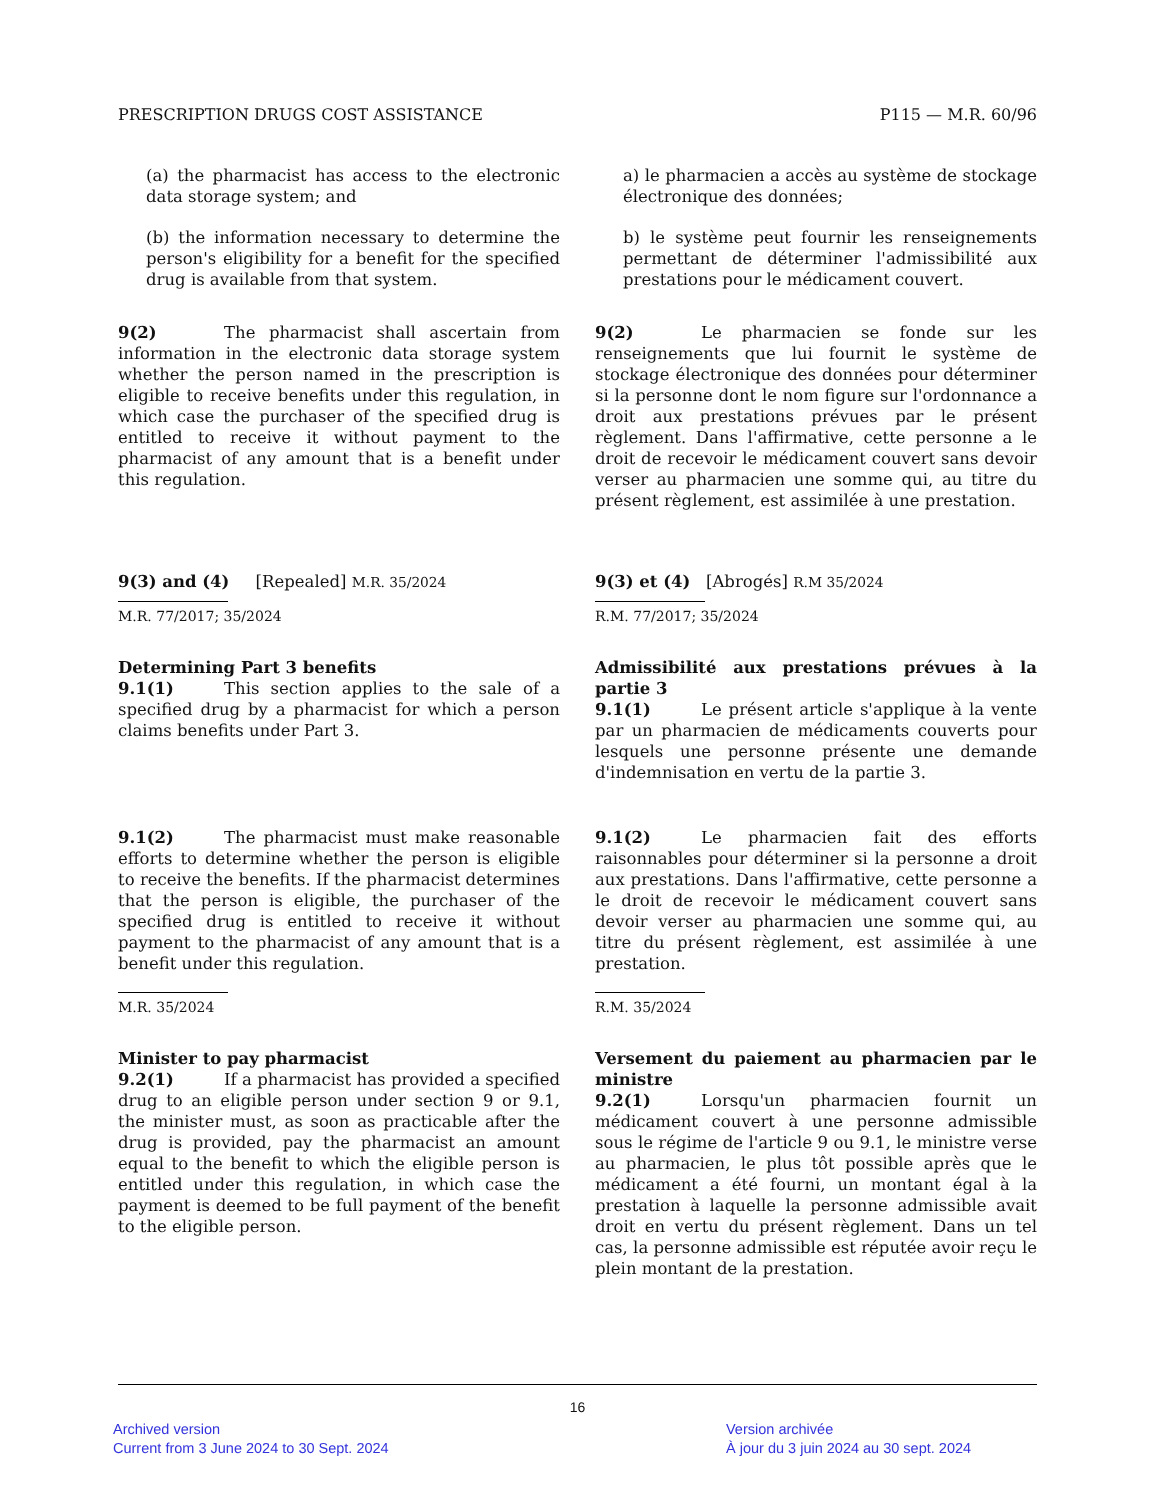PRESCRIPTION DRUGS COST ASSISTANCE P115 — M.R. 60/96
(a) the pharmacist has access to the electronic data storage system; and
(b) the information necessary to determine the person's eligibility for a benefit for the specified drug is available from that system.
a) le pharmacien a accès au système de stockage électronique des données;
b) le système peut fournir les renseignements permettant de déterminer l'admissibilité aux prestations pour le médicament couvert.
9(2) The pharmacist shall ascertain from information in the electronic data storage system whether the person named in the prescription is eligible to receive benefits under this regulation, in which case the purchaser of the specified drug is entitled to receive it without payment to the pharmacist of any amount that is a benefit under this regulation.
9(2) Le pharmacien se fonde sur les renseignements que lui fournit le système de stockage électronique des données pour déterminer si la personne dont le nom figure sur l'ordonnance a droit aux prestations prévues par le présent règlement. Dans l'affirmative, cette personne a le droit de recevoir le médicament couvert sans devoir verser au pharmacien une somme qui, au titre du présent règlement, est assimilée à une prestation.
9(3) and (4) [Repealed] M.R. 35/2024
M.R. 77/2017; 35/2024
9(3) et (4) [Abrogés] R.M 35/2024
R.M. 77/2017; 35/2024
Determining Part 3 benefits
9.1(1) This section applies to the sale of a specified drug by a pharmacist for which a person claims benefits under Part 3.
Admissibilité aux prestations prévues à la partie 3
9.1(1) Le présent article s'applique à la vente par un pharmacien de médicaments couverts pour lesquels une personne présente une demande d'indemnisation en vertu de la partie 3.
9.1(2) The pharmacist must make reasonable efforts to determine whether the person is eligible to receive the benefits. If the pharmacist determines that the person is eligible, the purchaser of the specified drug is entitled to receive it without payment to the pharmacist of any amount that is a benefit under this regulation.
M.R. 35/2024
9.1(2) Le pharmacien fait des efforts raisonnables pour déterminer si la personne a droit aux prestations. Dans l'affirmative, cette personne a le droit de recevoir le médicament couvert sans devoir verser au pharmacien une somme qui, au titre du présent règlement, est assimilée à une prestation.
R.M. 35/2024
Minister to pay pharmacist
9.2(1) If a pharmacist has provided a specified drug to an eligible person under section 9 or 9.1, the minister must, as soon as practicable after the drug is provided, pay the pharmacist an amount equal to the benefit to which the eligible person is entitled under this regulation, in which case the payment is deemed to be full payment of the benefit to the eligible person.
Versement du paiement au pharmacien par le ministre
9.2(1) Lorsqu'un pharmacien fournit un médicament couvert à une personne admissible sous le régime de l'article 9 ou 9.1, le ministre verse au pharmacien, le plus tôt possible après que le médicament a été fourni, un montant égal à la prestation à laquelle la personne admissible avait droit en vertu du présent règlement. Dans un tel cas, la personne admissible est réputée avoir reçu le plein montant de la prestation.
16
Archived version
Current from 3 June 2024 to 30 Sept. 2024
Version archivée
À jour du 3 juin 2024 au 30 sept. 2024